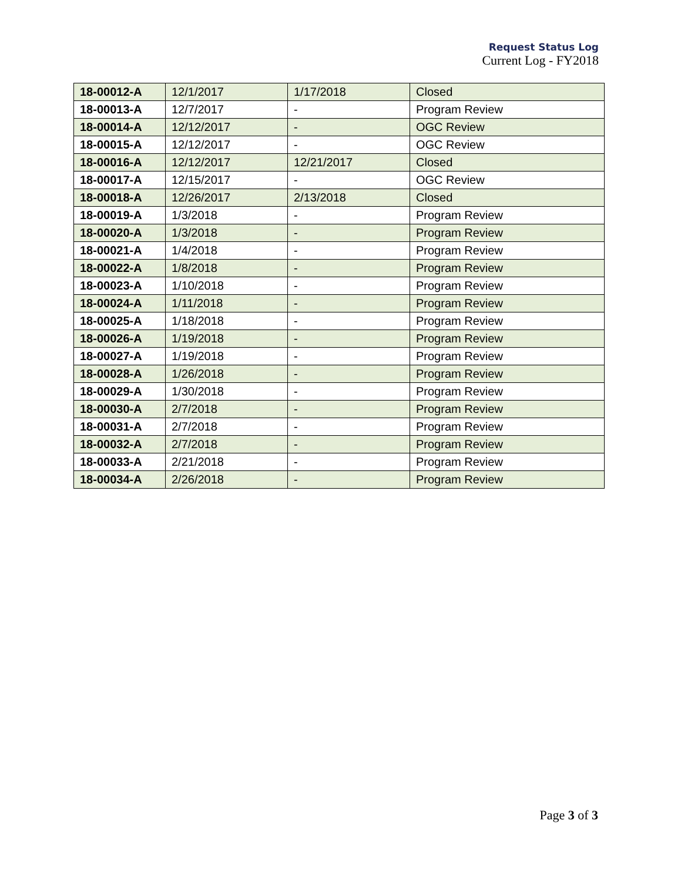Request Status Log
Current Log - FY2018
| 18-00012-A | 12/1/2017 | 1/17/2018 | Closed |
| 18-00013-A | 12/7/2017 | - | Program Review |
| 18-00014-A | 12/12/2017 | - | OGC Review |
| 18-00015-A | 12/12/2017 | - | OGC Review |
| 18-00016-A | 12/12/2017 | 12/21/2017 | Closed |
| 18-00017-A | 12/15/2017 | - | OGC Review |
| 18-00018-A | 12/26/2017 | 2/13/2018 | Closed |
| 18-00019-A | 1/3/2018 | - | Program Review |
| 18-00020-A | 1/3/2018 | - | Program Review |
| 18-00021-A | 1/4/2018 | - | Program Review |
| 18-00022-A | 1/8/2018 | - | Program Review |
| 18-00023-A | 1/10/2018 | - | Program Review |
| 18-00024-A | 1/11/2018 | - | Program Review |
| 18-00025-A | 1/18/2018 | - | Program Review |
| 18-00026-A | 1/19/2018 | - | Program Review |
| 18-00027-A | 1/19/2018 | - | Program Review |
| 18-00028-A | 1/26/2018 | - | Program Review |
| 18-00029-A | 1/30/2018 | - | Program Review |
| 18-00030-A | 2/7/2018 | - | Program Review |
| 18-00031-A | 2/7/2018 | - | Program Review |
| 18-00032-A | 2/7/2018 | - | Program Review |
| 18-00033-A | 2/21/2018 | - | Program Review |
| 18-00034-A | 2/26/2018 | - | Program Review |
Page 3 of 3